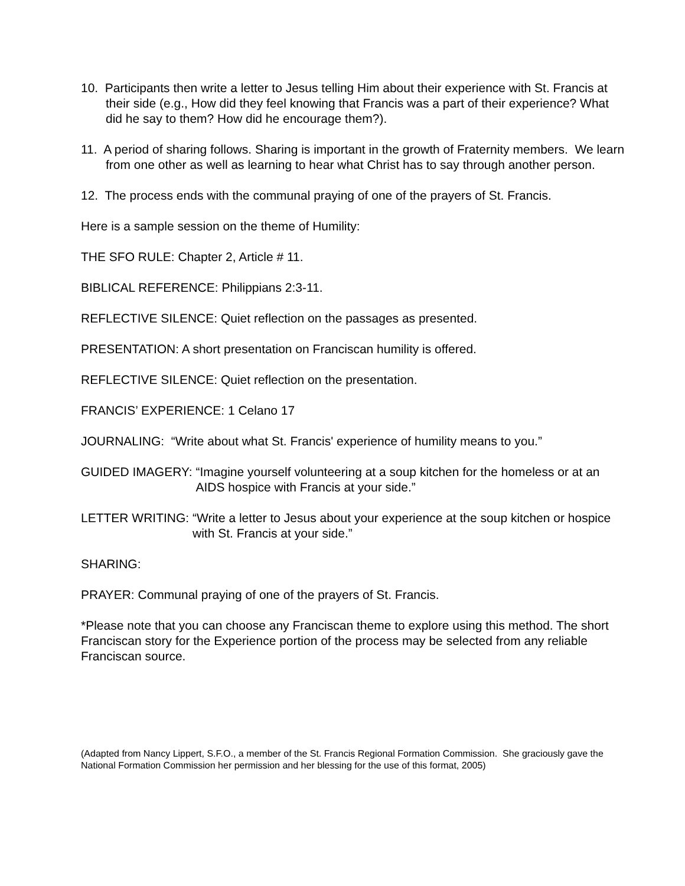10. Participants then write a letter to Jesus telling Him about their experience with St. Francis at their side (e.g., How did they feel knowing that Francis was a part of their experience? What did he say to them? How did he encourage them?).
11. A period of sharing follows. Sharing is important in the growth of Fraternity members. We learn from one other as well as learning to hear what Christ has to say through another person.
12. The process ends with the communal praying of one of the prayers of St. Francis.
Here is a sample session on the theme of Humility:
THE SFO RULE: Chapter 2, Article # 11.
BIBLICAL REFERENCE: Philippians 2:3-11.
REFLECTIVE SILENCE: Quiet reflection on the passages as presented.
PRESENTATION: A short presentation on Franciscan humility is offered.
REFLECTIVE SILENCE: Quiet reflection on the presentation.
FRANCIS’ EXPERIENCE: 1 Celano 17
JOURNALING: “Write about what St. Francis' experience of humility means to you.”
GUIDED IMAGERY: “Imagine yourself volunteering at a soup kitchen for the homeless or at an AIDS hospice with Francis at your side.”
LETTER WRITING: “Write a letter to Jesus about your experience at the soup kitchen or hospice with St. Francis at your side.”
SHARING:
PRAYER: Communal praying of one of the prayers of St. Francis.
*Please note that you can choose any Franciscan theme to explore using this method. The short Franciscan story for the Experience portion of the process may be selected from any reliable Franciscan source.
(Adapted from Nancy Lippert, S.F.O., a member of the St. Francis Regional Formation Commission. She graciously gave the National Formation Commission her permission and her blessing for the use of this format, 2005)